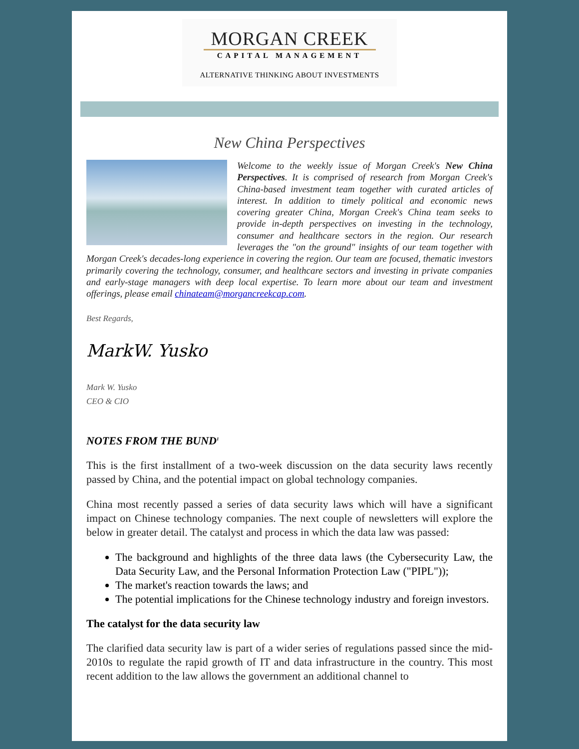MORGAN CREEK
CAPITAL MANAGEMENT
ALTERNATIVE THINKING ABOUT INVESTMENTS
New China Perspectives
Welcome to the weekly issue of Morgan Creek's New China Perspectives. It is comprised of research from Morgan Creek's China-based investment team together with curated articles of interest. In addition to timely political and economic news covering greater China, Morgan Creek's China team seeks to provide in-depth perspectives on investing in the technology, consumer and healthcare sectors in the region. Our research leverages the "on the ground" insights of our team together with Morgan Creek's decades-long experience in covering the region. Our team are focused, thematic investors primarily covering the technology, consumer, and healthcare sectors and investing in private companies and early-stage managers with deep local expertise. To learn more about our team and investment offerings, please email chinateam@morgancreekcap.com.
Best Regards,
MarkW. Yusko
Mark W. Yusko
CEO & CIO
NOTES FROM THE BUND<sup>1</sup>
This is the first installment of a two-week discussion on the data security laws recently passed by China, and the potential impact on global technology companies.
China most recently passed a series of data security laws which will have a significant impact on Chinese technology companies. The next couple of newsletters will explore the below in greater detail. The catalyst and process in which the data law was passed:
The background and highlights of the three data laws (the Cybersecurity Law, the Data Security Law, and the Personal Information Protection Law ("PIPL"));
The market's reaction towards the laws; and
The potential implications for the Chinese technology industry and foreign investors.
The catalyst for the data security law
The clarified data security law is part of a wider series of regulations passed since the mid-2010s to regulate the rapid growth of IT and data infrastructure in the country. This most recent addition to the law allows the government an additional channel to